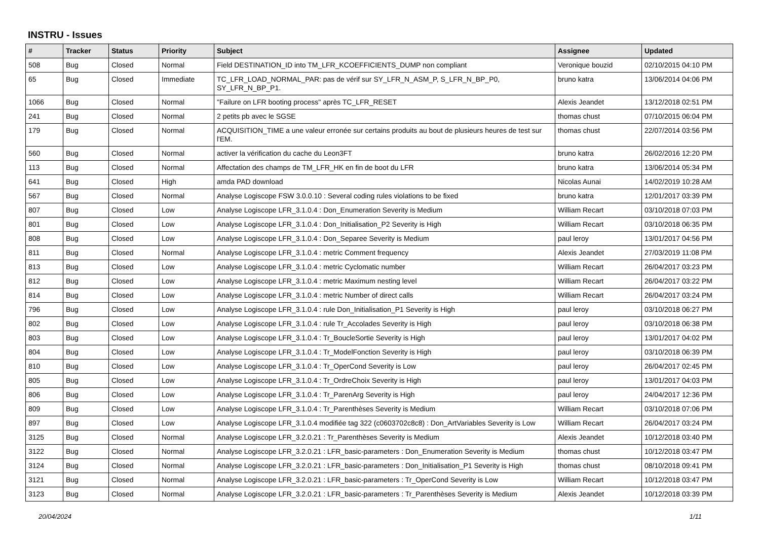INSTRU - Issues
| # | Tracker | Status | Priority | Subject | Assignee | Updated |
| --- | --- | --- | --- | --- | --- | --- |
| 508 | Bug | Closed | Normal | Field DESTINATION_ID into TM_LFR_KCOEFFICIENTS_DUMP non compliant | Veronique bouzid | 02/10/2015 04:10 PM |
| 65 | Bug | Closed | Immediate | TC_LFR_LOAD_NORMAL_PAR: pas de vérif sur SY_LFR_N_ASM_P, S_LFR_N_BP_P0, SY_LFR_N_BP_P1. | bruno katra | 13/06/2014 04:06 PM |
| 1066 | Bug | Closed | Normal | "Failure on LFR booting process" après TC_LFR_RESET | Alexis Jeandet | 13/12/2018 02:51 PM |
| 241 | Bug | Closed | Normal | 2 petits pb avec le SGSE | thomas chust | 07/10/2015 06:04 PM |
| 179 | Bug | Closed | Normal | ACQUISITION_TIME a une valeur erronée sur certains produits au bout de plusieurs heures de test sur l'EM. | thomas chust | 22/07/2014 03:56 PM |
| 560 | Bug | Closed | Normal | activer la vérification du cache du Leon3FT | bruno katra | 26/02/2016 12:20 PM |
| 113 | Bug | Closed | Normal | Affectation des champs de TM_LFR_HK en fin de boot du LFR | bruno katra | 13/06/2014 05:34 PM |
| 641 | Bug | Closed | High | amda PAD download | Nicolas Aunai | 14/02/2019 10:28 AM |
| 567 | Bug | Closed | Normal | Analyse Logiscope FSW 3.0.0.10 : Several coding rules violations to be fixed | bruno katra | 12/01/2017 03:39 PM |
| 807 | Bug | Closed | Low | Analyse Logiscope LFR_3.1.0.4 : Don_Enumeration Severity is Medium | William Recart | 03/10/2018 07:03 PM |
| 801 | Bug | Closed | Low | Analyse Logiscope LFR_3.1.0.4 : Don_Initialisation_P2 Severity is High | William Recart | 03/10/2018 06:35 PM |
| 808 | Bug | Closed | Low | Analyse Logiscope LFR_3.1.0.4 : Don_Separee Severity is Medium | paul leroy | 13/01/2017 04:56 PM |
| 811 | Bug | Closed | Normal | Analyse Logiscope LFR_3.1.0.4 : metric Comment frequency | Alexis Jeandet | 27/03/2019 11:08 PM |
| 813 | Bug | Closed | Low | Analyse Logiscope LFR_3.1.0.4 : metric Cyclomatic number | William Recart | 26/04/2017 03:23 PM |
| 812 | Bug | Closed | Low | Analyse Logiscope LFR_3.1.0.4 : metric Maximum nesting level | William Recart | 26/04/2017 03:22 PM |
| 814 | Bug | Closed | Low | Analyse Logiscope LFR_3.1.0.4 : metric Number of direct calls | William Recart | 26/04/2017 03:24 PM |
| 796 | Bug | Closed | Low | Analyse Logiscope LFR_3.1.0.4 : rule Don_Initialisation_P1 Severity is High | paul leroy | 03/10/2018 06:27 PM |
| 802 | Bug | Closed | Low | Analyse Logiscope LFR_3.1.0.4 : rule Tr_Accolades Severity is High | paul leroy | 03/10/2018 06:38 PM |
| 803 | Bug | Closed | Low | Analyse Logiscope LFR_3.1.0.4 : Tr_BoucleSortie Severity is High | paul leroy | 13/01/2017 04:02 PM |
| 804 | Bug | Closed | Low | Analyse Logiscope LFR_3.1.0.4 : Tr_ModelFonction Severity is High | paul leroy | 03/10/2018 06:39 PM |
| 810 | Bug | Closed | Low | Analyse Logiscope LFR_3.1.0.4 : Tr_OperCond Severity is Low | paul leroy | 26/04/2017 02:45 PM |
| 805 | Bug | Closed | Low | Analyse Logiscope LFR_3.1.0.4 : Tr_OrdreChoix Severity is High | paul leroy | 13/01/2017 04:03 PM |
| 806 | Bug | Closed | Low | Analyse Logiscope LFR_3.1.0.4 : Tr_ParenArg Severity is High | paul leroy | 24/04/2017 12:36 PM |
| 809 | Bug | Closed | Low | Analyse Logiscope LFR_3.1.0.4 : Tr_Parenthèses Severity is Medium | William Recart | 03/10/2018 07:06 PM |
| 897 | Bug | Closed | Low | Analyse Logiscope LFR_3.1.0.4 modifiée tag 322 (c0603702c8c8) : Don_ArtVariables Severity is Low | William Recart | 26/04/2017 03:24 PM |
| 3125 | Bug | Closed | Normal | Analyse Logiscope LFR_3.2.0.21 : Tr_Parenthèses Severity is Medium | Alexis Jeandet | 10/12/2018 03:40 PM |
| 3122 | Bug | Closed | Normal | Analyse Logiscope LFR_3.2.0.21 : LFR_basic-parameters : Don_Enumeration Severity is Medium | thomas chust | 10/12/2018 03:47 PM |
| 3124 | Bug | Closed | Normal | Analyse Logiscope LFR_3.2.0.21 : LFR_basic-parameters : Don_Initialisation_P1 Severity is High | thomas chust | 08/10/2018 09:41 PM |
| 3121 | Bug | Closed | Normal | Analyse Logiscope LFR_3.2.0.21 : LFR_basic-parameters : Tr_OperCond Severity is Low | William Recart | 10/12/2018 03:47 PM |
| 3123 | Bug | Closed | Normal | Analyse Logiscope LFR_3.2.0.21 : LFR_basic-parameters : Tr_Parenthèses Severity is Medium | Alexis Jeandet | 10/12/2018 03:39 PM |
20/04/2024 1/11